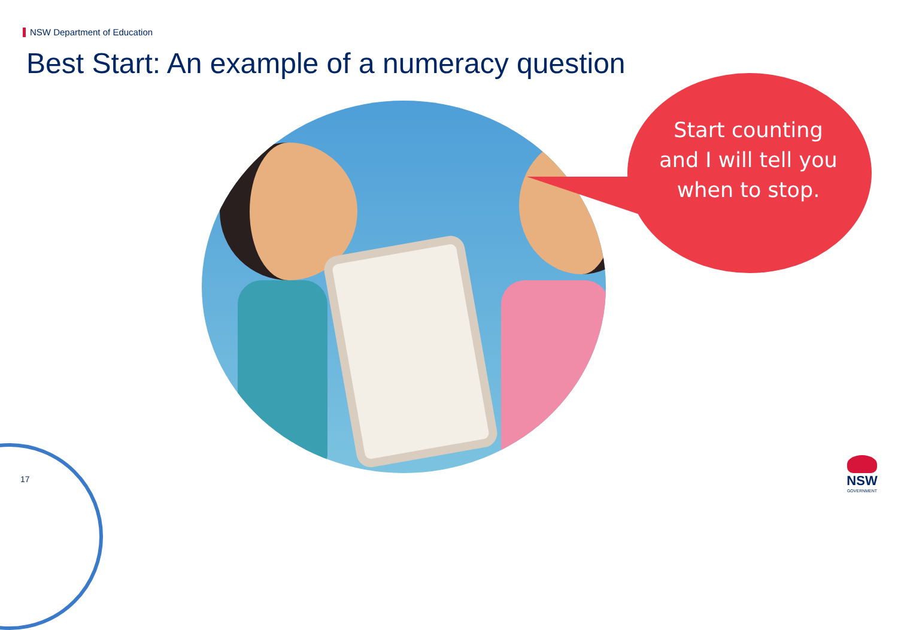NSW Department of Education
Best Start: An example of a numeracy question
Start counting and I will tell you when to stop.
17
NSW
GOVERNMENT